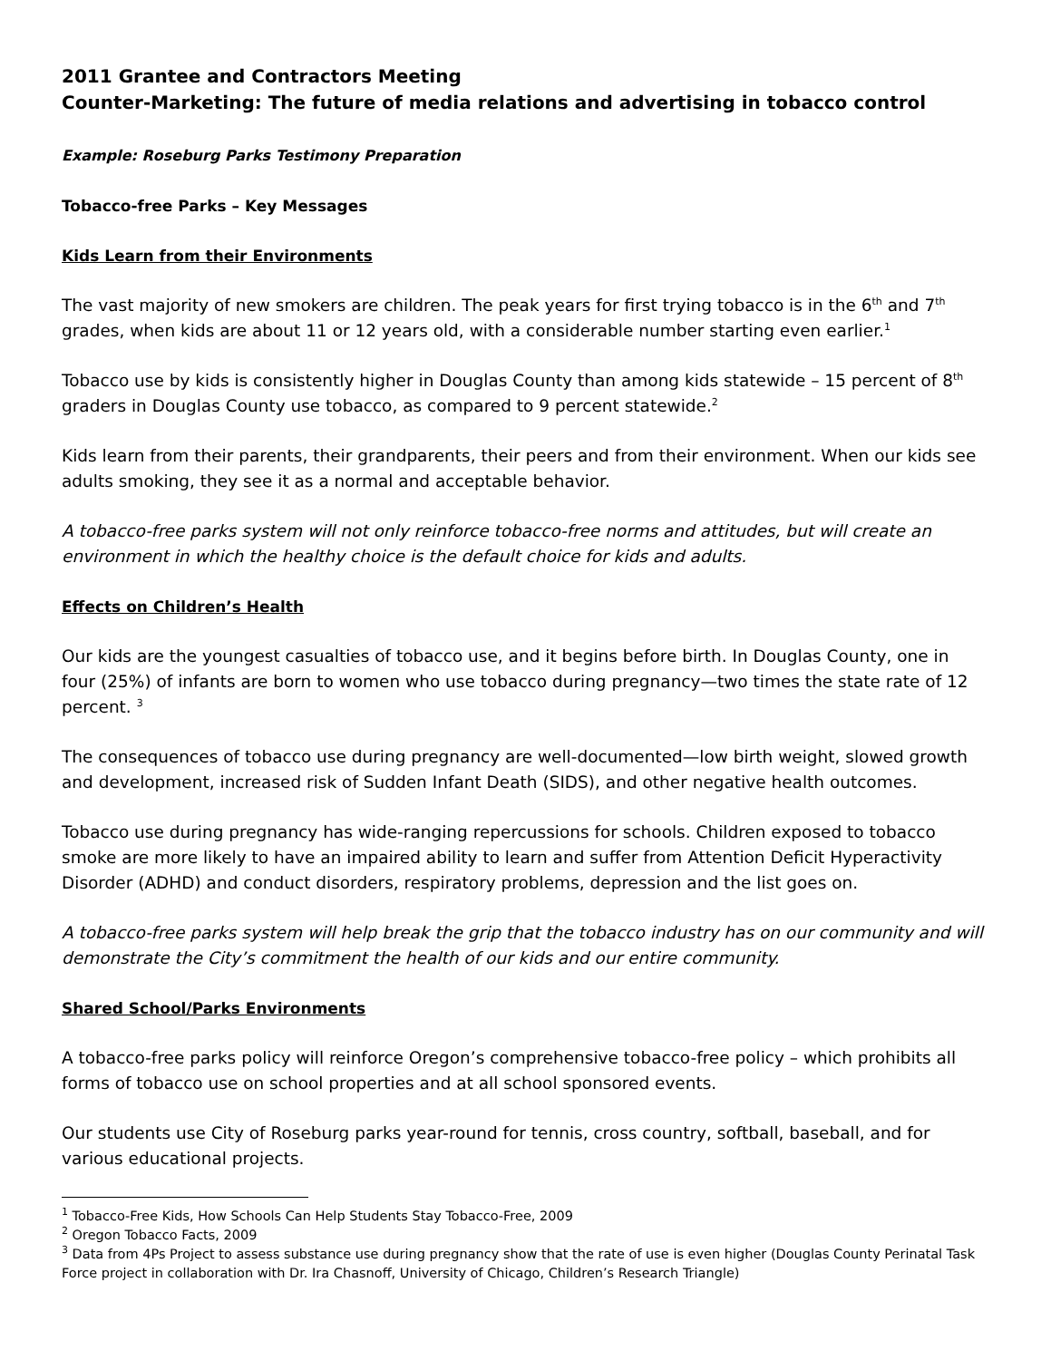2011 Grantee and Contractors Meeting
Counter-Marketing: The future of media relations and advertising in tobacco control
Example: Roseburg Parks Testimony Preparation
Tobacco-free Parks – Key Messages
Kids Learn from their Environments
The vast majority of new smokers are children. The peak years for first trying tobacco is in the 6<sup>th</sup> and 7<sup>th</sup> grades, when kids are about 11 or 12 years old, with a considerable number starting even earlier.<sup>1</sup>
Tobacco use by kids is consistently higher in Douglas County than among kids statewide – 15 percent of 8<sup>th</sup> graders in Douglas County use tobacco, as compared to 9 percent statewide.<sup>2</sup>
Kids learn from their parents, their grandparents, their peers and from their environment. When our kids see adults smoking, they see it as a normal and acceptable behavior.
A tobacco-free parks system will not only reinforce tobacco-free norms and attitudes, but will create an environment in which the healthy choice is the default choice for kids and adults.
Effects on Children’s Health
Our kids are the youngest casualties of tobacco use, and it begins before birth. In Douglas County, one in four (25%) of infants are born to women who use tobacco during pregnancy—two times the state rate of 12 percent. <sup>3</sup>
The consequences of tobacco use during pregnancy are well-documented—low birth weight, slowed growth and development, increased risk of Sudden Infant Death (SIDS), and other negative health outcomes.
Tobacco use during pregnancy has wide-ranging repercussions for schools. Children exposed to tobacco smoke are more likely to have an impaired ability to learn and suffer from Attention Deficit Hyperactivity Disorder (ADHD) and conduct disorders, respiratory problems, depression and the list goes on.
A tobacco-free parks system will help break the grip that the tobacco industry has on our community and will demonstrate the City’s commitment the health of our kids and our entire community.
Shared School/Parks Environments
A tobacco-free parks policy will reinforce Oregon’s comprehensive tobacco-free policy – which prohibits all forms of tobacco use on school properties and at all school sponsored events.
Our students use City of Roseburg parks year-round for tennis, cross country, softball, baseball, and for various educational projects.
<sup>1</sup> Tobacco-Free Kids, How Schools Can Help Students Stay Tobacco-Free, 2009
<sup>2</sup> Oregon Tobacco Facts, 2009
<sup>3</sup> Data from 4Ps Project to assess substance use during pregnancy show that the rate of use is even higher (Douglas County Perinatal Task Force project in collaboration with Dr. Ira Chasnoff, University of Chicago, Children’s Research Triangle)